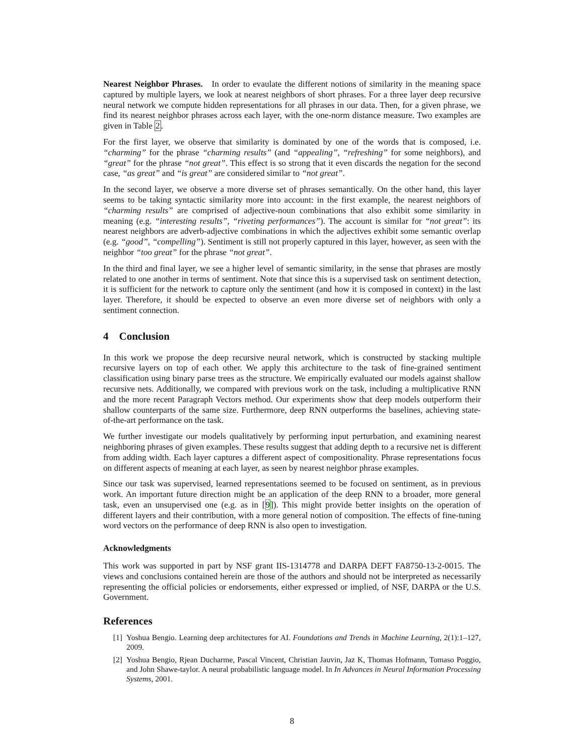Nearest Neighbor Phrases. In order to evaulate the different notions of similarity in the meaning space captured by multiple layers, we look at nearest neighbors of short phrases. For a three layer deep recursive neural network we compute hidden representations for all phrases in our data. Then, for a given phrase, we find its nearest neighbor phrases across each layer, with the one-norm distance measure. Two examples are given in Table 2.
For the first layer, we observe that similarity is dominated by one of the words that is composed, i.e. “charming” for the phrase “charming results” (and “appealing”, “refreshing” for some neighbors), and “great” for the phrase “not great”. This effect is so strong that it even discards the negation for the second case, “as great” and “is great” are considered similar to “not great”.
In the second layer, we observe a more diverse set of phrases semantically. On the other hand, this layer seems to be taking syntactic similarity more into account: in the first example, the nearest neighbors of “charming results” are comprised of adjective-noun combinations that also exhibit some similarity in meaning (e.g. “interesting results”, “riveting performances”). The account is similar for “not great”: its nearest neighbors are adverb-adjective combinations in which the adjectives exhibit some semantic overlap (e.g. “good”, “compelling”). Sentiment is still not properly captured in this layer, however, as seen with the neighbor “too great” for the phrase “not great”.
In the third and final layer, we see a higher level of semantic similarity, in the sense that phrases are mostly related to one another in terms of sentiment. Note that since this is a supervised task on sentiment detection, it is sufficient for the network to capture only the sentiment (and how it is composed in context) in the last layer. Therefore, it should be expected to observe an even more diverse set of neighbors with only a sentiment connection.
4 Conclusion
In this work we propose the deep recursive neural network, which is constructed by stacking multiple recursive layers on top of each other. We apply this architecture to the task of fine-grained sentiment classification using binary parse trees as the structure. We empirically evaluated our models against shallow recursive nets. Additionally, we compared with previous work on the task, including a multiplicative RNN and the more recent Paragraph Vectors method. Our experiments show that deep models outperform their shallow counterparts of the same size. Furthermore, deep RNN outperforms the baselines, achieving state-of-the-art performance on the task.
We further investigate our models qualitatively by performing input perturbation, and examining nearest neighboring phrases of given examples. These results suggest that adding depth to a recursive net is different from adding width. Each layer captures a different aspect of compositionality. Phrase representations focus on different aspects of meaning at each layer, as seen by nearest neighbor phrase examples.
Since our task was supervised, learned representations seemed to be focused on sentiment, as in previous work. An important future direction might be an application of the deep RNN to a broader, more general task, even an unsupervised one (e.g. as in [9]). This might provide better insights on the operation of different layers and their contribution, with a more general notion of composition. The effects of fine-tuning word vectors on the performance of deep RNN is also open to investigation.
Acknowledgments
This work was supported in part by NSF grant IIS-1314778 and DARPA DEFT FA8750-13-2-0015. The views and conclusions contained herein are those of the authors and should not be interpreted as necessarily representing the official policies or endorsements, either expressed or implied, of NSF, DARPA or the U.S. Government.
References
[1] Yoshua Bengio. Learning deep architectures for AI. Foundations and Trends in Machine Learning, 2(1):1–127, 2009.
[2] Yoshua Bengio, Rjean Ducharme, Pascal Vincent, Christian Jauvin, Jaz K, Thomas Hofmann, Tomaso Poggio, and John Shawe-taylor. A neural probabilistic language model. In In Advances in Neural Information Processing Systems, 2001.
8